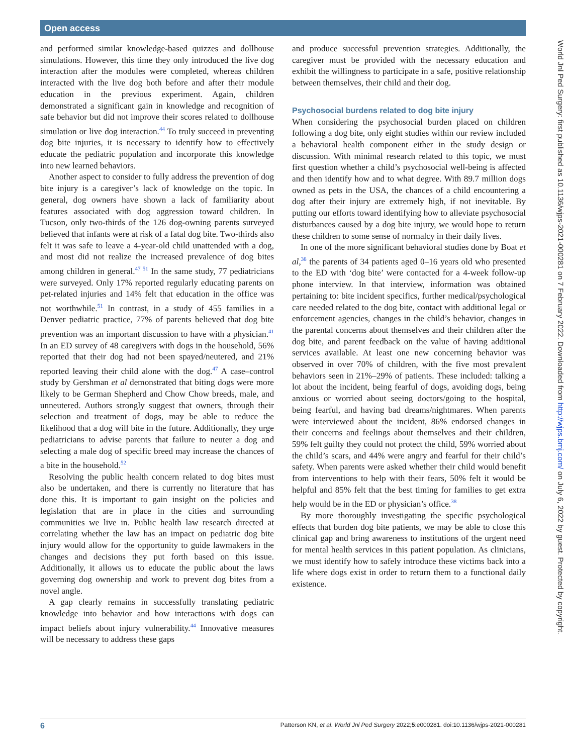Open access
and performed similar knowledge-based quizzes and dollhouse simulations. However, this time they only introduced the live dog interaction after the modules were completed, whereas children interacted with the live dog both before and after their module education in the previous experiment. Again, children demonstrated a significant gain in knowledge and recognition of safe behavior but did not improve their scores related to dollhouse simulation or live dog interaction.<sup>44</sup> To truly succeed in preventing dog bite injuries, it is necessary to identify how to effectively educate the pediatric population and incorporate this knowledge into new learned behaviors.
Another aspect to consider to fully address the prevention of dog bite injury is a caregiver’s lack of knowledge on the topic. In general, dog owners have shown a lack of familiarity about features associated with dog aggression toward children. In Tucson, only two-thirds of the 126 dog-owning parents surveyed believed that infants were at risk of a fatal dog bite. Two-thirds also felt it was safe to leave a 4-year-old child unattended with a dog, and most did not realize the increased prevalence of dog bites among children in general.<sup>47 51</sup> In the same study, 77 pediatricians were surveyed. Only 17% reported regularly educating parents on pet-related injuries and 14% felt that education in the office was not worthwhile.<sup>51</sup> In contrast, in a study of 455 families in a Denver pediatric practice, 77% of parents believed that dog bite prevention was an important discussion to have with a physician.<sup>41</sup> In an ED survey of 48 caregivers with dogs in the household, 56% reported that their dog had not been spayed/neutered, and 21% reported leaving their child alone with the dog.<sup>47</sup> A case–control study by Gershman et al demonstrated that biting dogs were more likely to be German Shepherd and Chow Chow breeds, male, and unneutered. Authors strongly suggest that owners, through their selection and treatment of dogs, may be able to reduce the likelihood that a dog will bite in the future. Additionally, they urge pediatricians to advise parents that failure to neuter a dog and selecting a male dog of specific breed may increase the chances of a bite in the household.<sup>52</sup>
Resolving the public health concern related to dog bites must also be undertaken, and there is currently no literature that has done this. It is important to gain insight on the policies and legislation that are in place in the cities and surrounding communities we live in. Public health law research directed at correlating whether the law has an impact on pediatric dog bite injury would allow for the opportunity to guide lawmakers in the changes and decisions they put forth based on this issue. Additionally, it allows us to educate the public about the laws governing dog ownership and work to prevent dog bites from a novel angle.
A gap clearly remains in successfully translating pediatric knowledge into behavior and how interactions with dogs can impact beliefs about injury vulnerability.<sup>44</sup> Innovative measures will be necessary to address these gaps
and produce successful prevention strategies. Additionally, the caregiver must be provided with the necessary education and exhibit the willingness to participate in a safe, positive relationship between themselves, their child and their dog.
Psychosocial burdens related to dog bite injury
When considering the psychosocial burden placed on children following a dog bite, only eight studies within our review included a behavioral health component either in the study design or discussion. With minimal research related to this topic, we must first question whether a child’s psychosocial well-being is affected and then identify how and to what degree. With 89.7 million dogs owned as pets in the USA, the chances of a child encountering a dog after their injury are extremely high, if not inevitable. By putting our efforts toward identifying how to alleviate psychosocial disturbances caused by a dog bite injury, we would hope to return these children to some sense of normalcy in their daily lives.
In one of the more significant behavioral studies done by Boat et al,<sup>38</sup> the parents of 34 patients aged 0–16 years old who presented to the ED with ‘dog bite’ were contacted for a 4-week follow-up phone interview. In that interview, information was obtained pertaining to: bite incident specifics, further medical/psychological care needed related to the dog bite, contact with additional legal or enforcement agencies, changes in the child’s behavior, changes in the parental concerns about themselves and their children after the dog bite, and parent feedback on the value of having additional services available. At least one new concerning behavior was observed in over 70% of children, with the five most prevalent behaviors seen in 21%–29% of patients. These included: talking a lot about the incident, being fearful of dogs, avoiding dogs, being anxious or worried about seeing doctors/going to the hospital, being fearful, and having bad dreams/nightmares. When parents were interviewed about the incident, 86% endorsed changes in their concerns and feelings about themselves and their children, 59% felt guilty they could not protect the child, 59% worried about the child’s scars, and 44% were angry and fearful for their child’s safety. When parents were asked whether their child would benefit from interventions to help with their fears, 50% felt it would be helpful and 85% felt that the best timing for families to get extra help would be in the ED or physician’s office.<sup>38</sup>
By more thoroughly investigating the specific psychological effects that burden dog bite patients, we may be able to close this clinical gap and bring awareness to institutions of the urgent need for mental health services in this patient population. As clinicians, we must identify how to safely introduce these victims back into a life where dogs exist in order to return them to a functional daily existence.
6 Patterson KN, et al. World Jnl Ped Surgery 2022;5:e000281. doi:10.1136/wjps-2021-000281
World Jnl Ped Surgery: first published as 10.1136/wjps-2021-000281 on 7 February 2022. Downloaded from http://wjps.bmj.com/ on July 6, 2022 by guest. Protected by copyright.